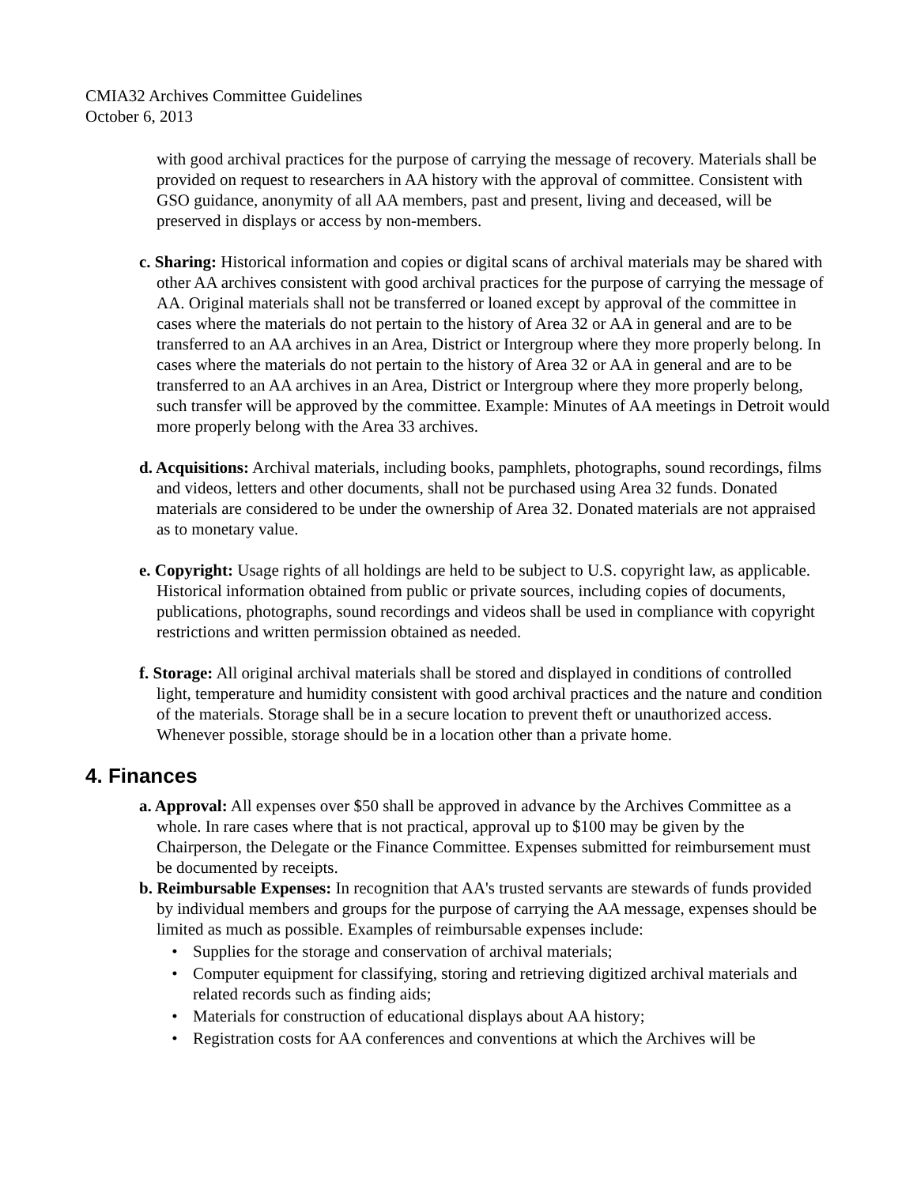CMIA32 Archives Committee Guidelines
October 6, 2013
with good archival practices for the purpose of carrying the message of recovery. Materials shall be provided on request to researchers in AA history with the approval of committee. Consistent with GSO guidance, anonymity of all AA members, past and present, living and deceased, will be preserved in displays or access by non-members.
c. Sharing: Historical information and copies or digital scans of archival materials may be shared with other AA archives consistent with good archival practices for the purpose of carrying the message of AA. Original materials shall not be transferred or loaned except by approval of the committee in cases where the materials do not pertain to the history of Area 32 or AA in general and are to be transferred to an AA archives in an Area, District or Intergroup where they more properly belong. In cases where the materials do not pertain to the history of Area 32 or AA in general and are to be transferred to an AA archives in an Area, District or Intergroup where they more properly belong, such transfer will be approved by the committee. Example: Minutes of AA meetings in Detroit would more properly belong with the Area 33 archives.
d. Acquisitions: Archival materials, including books, pamphlets, photographs, sound recordings, films and videos, letters and other documents, shall not be purchased using Area 32 funds. Donated materials are considered to be under the ownership of Area 32. Donated materials are not appraised as to monetary value.
e. Copyright: Usage rights of all holdings are held to be subject to U.S. copyright law, as applicable. Historical information obtained from public or private sources, including copies of documents, publications, photographs, sound recordings and videos shall be used in compliance with copyright restrictions and written permission obtained as needed.
f. Storage: All original archival materials shall be stored and displayed in conditions of controlled light, temperature and humidity consistent with good archival practices and the nature and condition of the materials. Storage shall be in a secure location to prevent theft or unauthorized access. Whenever possible, storage should be in a location other than a private home.
4. Finances
a. Approval: All expenses over $50 shall be approved in advance by the Archives Committee as a whole. In rare cases where that is not practical, approval up to $100 may be given by the Chairperson, the Delegate or the Finance Committee. Expenses submitted for reimbursement must be documented by receipts.
b. Reimbursable Expenses: In recognition that AA's trusted servants are stewards of funds provided by individual members and groups for the purpose of carrying the AA message, expenses should be limited as much as possible. Examples of reimbursable expenses include:
• Supplies for the storage and conservation of archival materials;
• Computer equipment for classifying, storing and retrieving digitized archival materials and related records such as finding aids;
• Materials for construction of educational displays about AA history;
• Registration costs for AA conferences and conventions at which the Archives will be